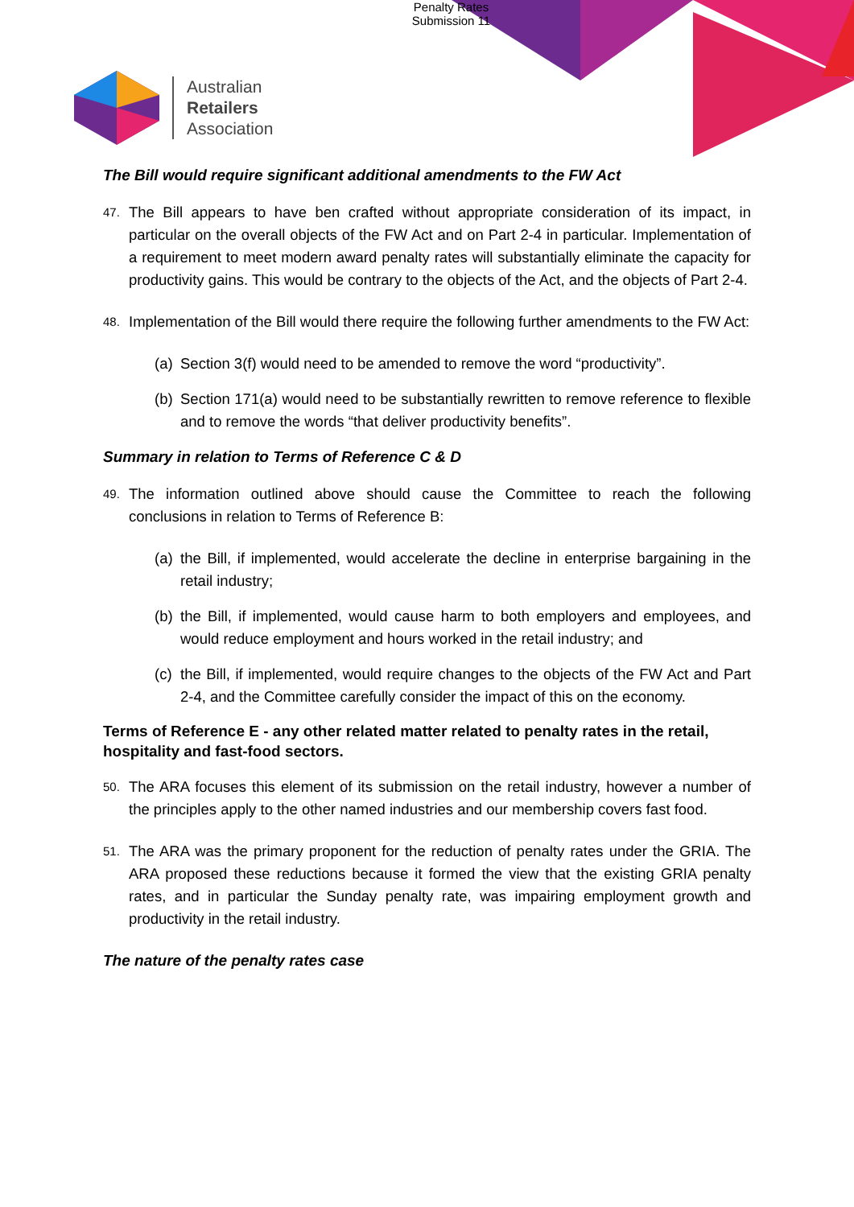Penalty Rates
Submission 11
Australian
Retailers
Association
The Bill would require significant additional amendments to the FW Act
47. The Bill appears to have ben crafted without appropriate consideration of its impact, in particular on the overall objects of the FW Act and on Part 2-4 in particular. Implementation of a requirement to meet modern award penalty rates will substantially eliminate the capacity for productivity gains. This would be contrary to the objects of the Act, and the objects of Part 2-4.
48. Implementation of the Bill would there require the following further amendments to the FW Act:
(a) Section 3(f) would need to be amended to remove the word “productivity”.
(b) Section 171(a) would need to be substantially rewritten to remove reference to flexible and to remove the words “that deliver productivity benefits”.
Summary in relation to Terms of Reference C & D
49. The information outlined above should cause the Committee to reach the following conclusions in relation to Terms of Reference B:
(a) the Bill, if implemented, would accelerate the decline in enterprise bargaining in the retail industry;
(b) the Bill, if implemented, would cause harm to both employers and employees, and would reduce employment and hours worked in the retail industry; and
(c) the Bill, if implemented, would require changes to the objects of the FW Act and Part 2-4, and the Committee carefully consider the impact of this on the economy.
Terms of Reference E - any other related matter related to penalty rates in the retail, hospitality and fast-food sectors.
50. The ARA focuses this element of its submission on the retail industry, however a number of the principles apply to the other named industries and our membership covers fast food.
51. The ARA was the primary proponent for the reduction of penalty rates under the GRIA. The ARA proposed these reductions because it formed the view that the existing GRIA penalty rates, and in particular the Sunday penalty rate, was impairing employment growth and productivity in the retail industry.
The nature of the penalty rates case